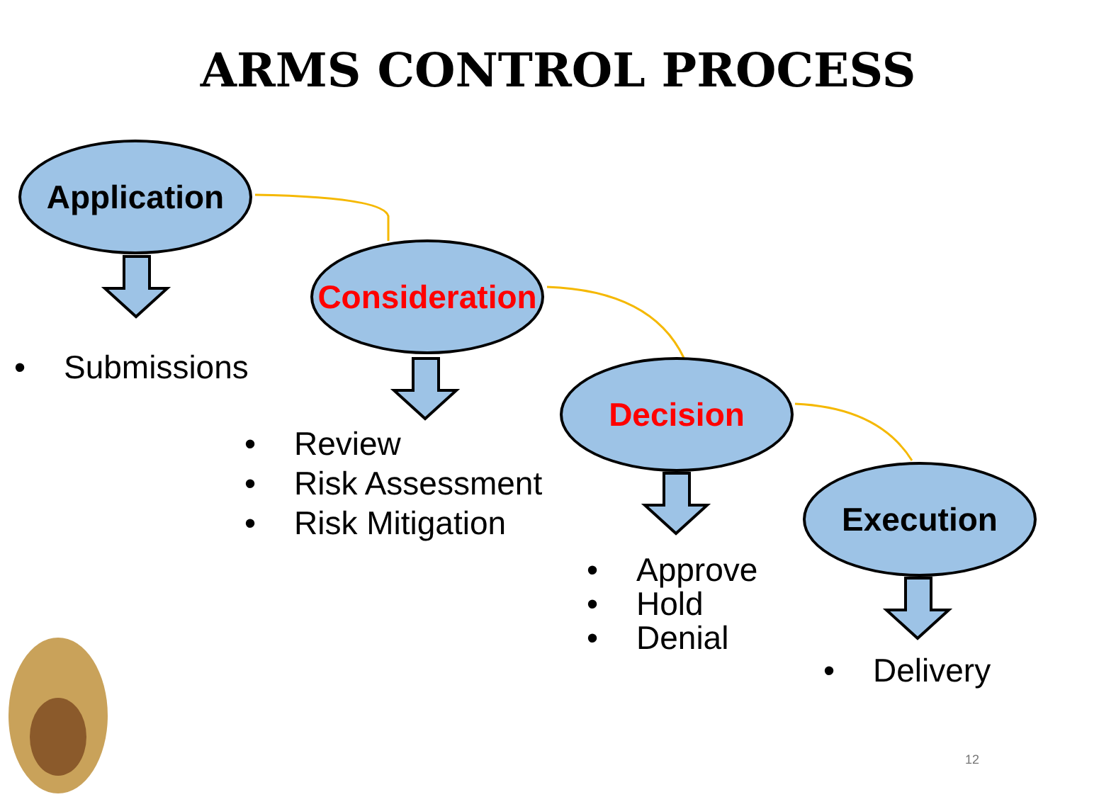ARMS CONTROL PROCESS
Application
Consideration
Decision
Execution
• Submissions
• Review
• Risk Assessment
• Risk Mitigation
• Approve
• Hold
• Denial
• Delivery
12